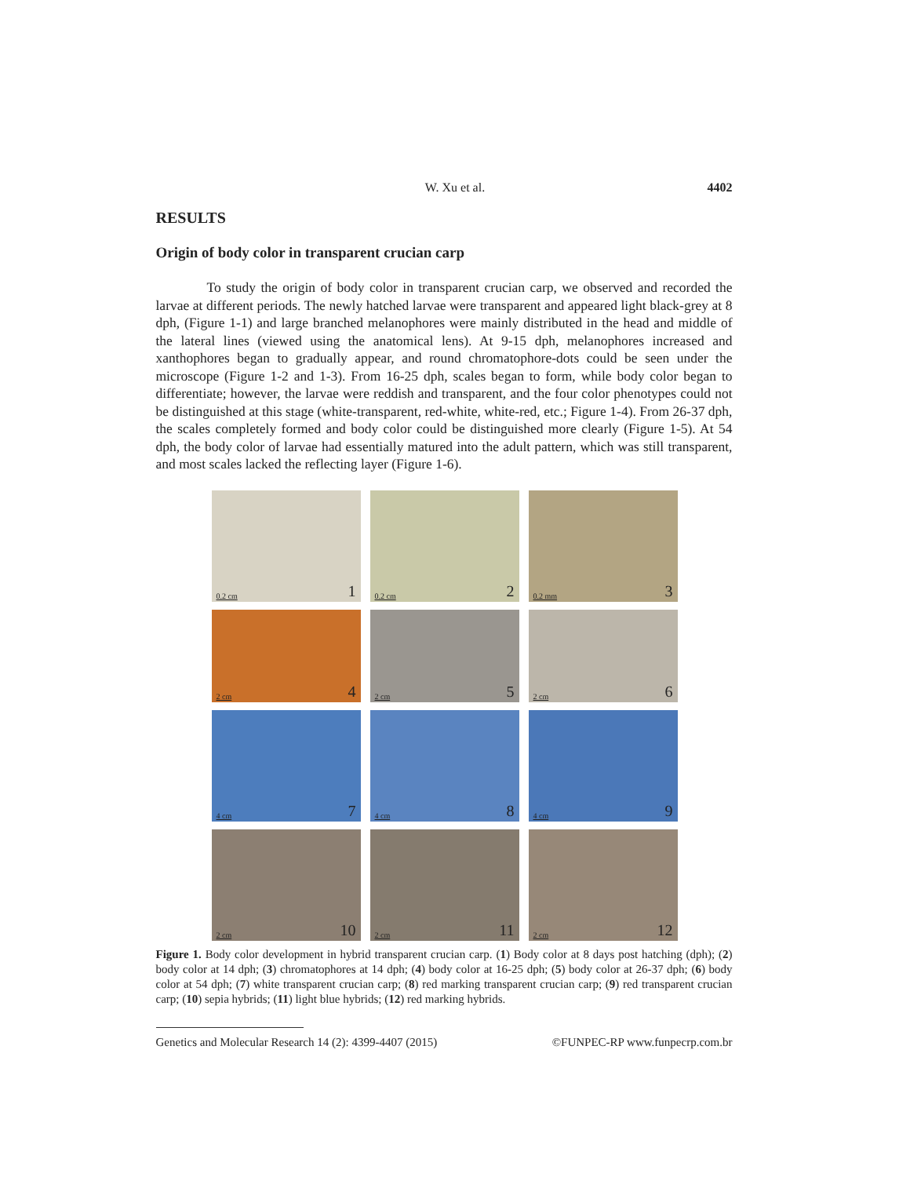W. Xu et al. 4402
RESULTS
Origin of body color in transparent crucian carp
To study the origin of body color in transparent crucian carp, we observed and recorded the larvae at different periods. The newly hatched larvae were transparent and appeared light black-grey at 8 dph, (Figure 1-1) and large branched melanophores were mainly distributed in the head and middle of the lateral lines (viewed using the anatomical lens). At 9-15 dph, melanophores increased and xanthophores began to gradually appear, and round chromatophore-dots could be seen under the microscope (Figure 1-2 and 1-3). From 16-25 dph, scales began to form, while body color began to differentiate; however, the larvae were reddish and transparent, and the four color phenotypes could not be distinguished at this stage (white-transparent, red-white, white-red, etc.; Figure 1-4). From 26-37 dph, the scales completely formed and body color could be distinguished more clearly (Figure 1-5). At 54 dph, the body color of larvae had essentially matured into the adult pattern, which was still transparent, and most scales lacked the reflecting layer (Figure 1-6).
0.2 cm 1
0.2 cm 2
0.2 mm 3
2 cm 4
2 cm 5
2 cm 6
4 cm 7
4 cm 8
4 cm 9
2 cm 10
2 cm 11
2 cm 12
Figure 1. Body color development in hybrid transparent crucian carp. (1) Body color at 8 days post hatching (dph); (2) body color at 14 dph; (3) chromatophores at 14 dph; (4) body color at 16-25 dph; (5) body color at 26-37 dph; (6) body color at 54 dph; (7) white transparent crucian carp; (8) red marking transparent crucian carp; (9) red transparent crucian carp; (10) sepia hybrids; (11) light blue hybrids; (12) red marking hybrids.
Genetics and Molecular Research 14 (2): 4399-4407 (2015) ©FUNPEC-RP www.funpecrp.com.br